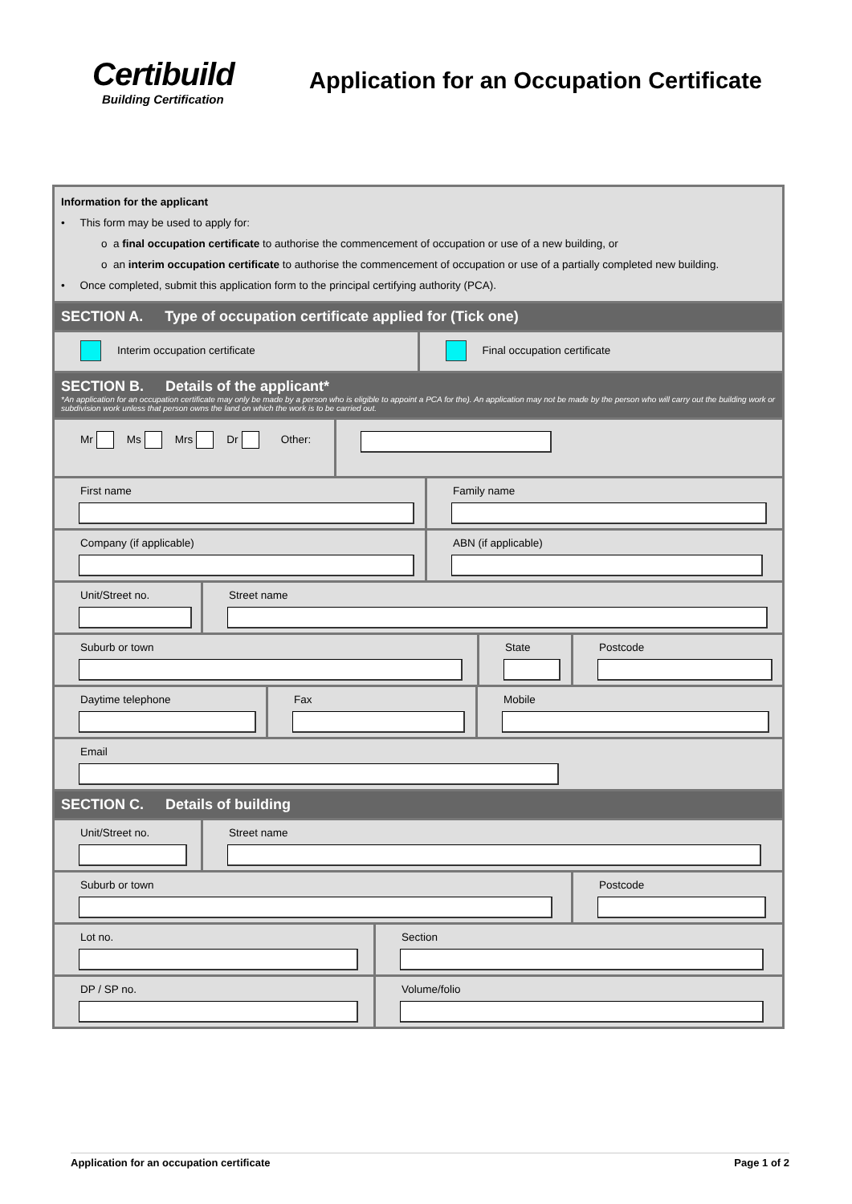Certibuild
Building Certification
Application for an Occupation Certificate
Information for the applicant
• This form may be used to apply for:
o a final occupation certificate to authorise the commencement of occupation or use of a new building, or
o an interim occupation certificate to authorise the commencement of occupation or use of a partially completed new building.
• Once completed, submit this application form to the principal certifying authority (PCA).
SECTION A. Type of occupation certificate applied for (Tick one)
Interim occupation certificate Final occupation certificate
SECTION B. Details of the applicant*
*An application for an occupation certificate may only be made by a person who is eligible to appoint a PCA for the). An application may not be made by the person who will carry out the building work or subdivision work unless that person owns the land on which the work is to be carried out.
Mr Ms Mrs Dr Other:
First name Family name
Company (if applicable) ABN (if applicable)
Unit/Street no. Street name
Suburb or town State Postcode
Daytime telephone Fax Mobile
Email
SECTION C. Details of building
Unit/Street no. Street name
Suburb or town Postcode
Lot no. Section
DP / SP no. Volume/folio
Application for an occupation certificate Page 1 of 2